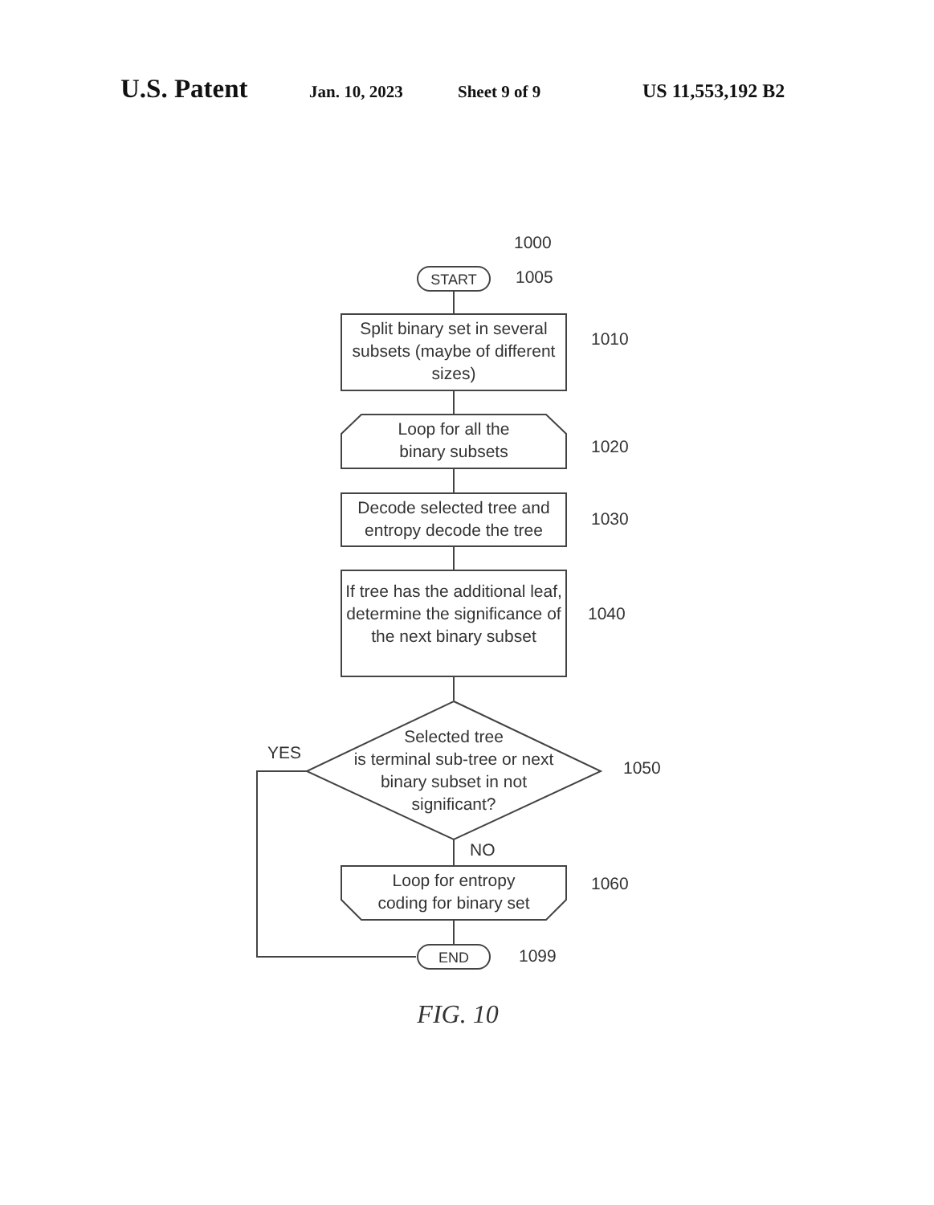U.S. Patent Jan. 10, 2023 Sheet 9 of 9 US 11,553,192 B2
1000
START 1005
Split binary set in several subsets (maybe of different sizes)
1010
Loop for all the
binary subsets
1020
Decode selected tree and entropy decode the tree
1030
If tree has the additional leaf, determine the significance of the next binary subset
1040
YES
Selected tree
is terminal sub-tree or next binary subset in not significant?
1050
NO
Loop for entropy
coding for binary set
1060
END 1099
FIG. 10